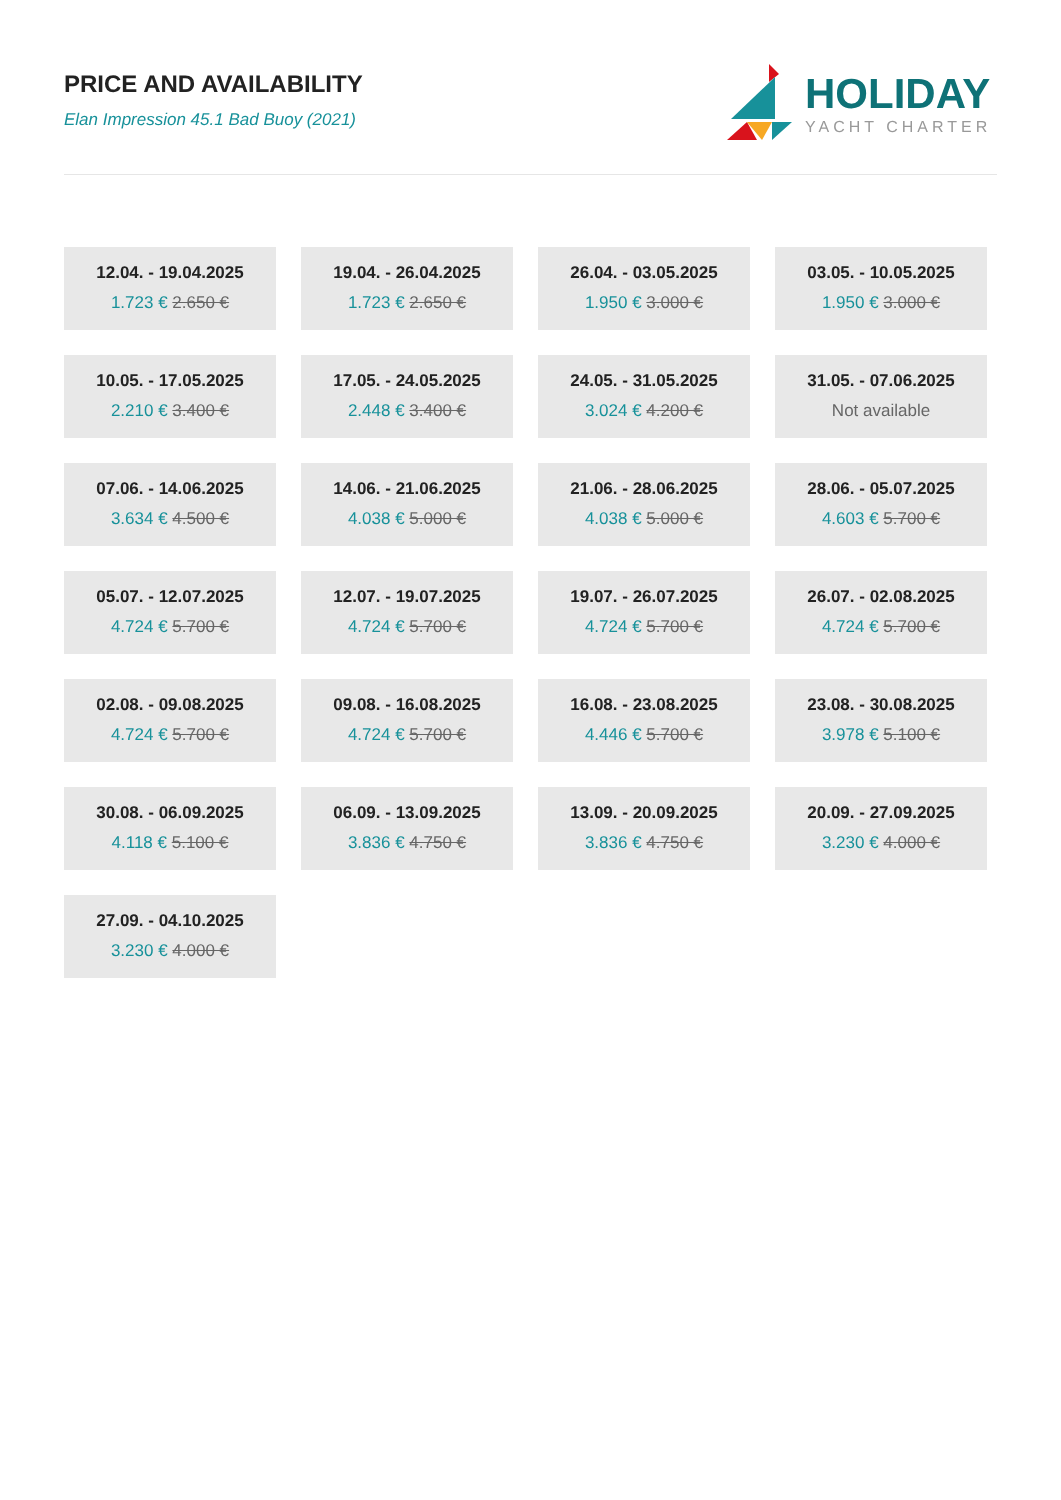PRICE AND AVAILABILITY
Elan Impression 45.1 Bad Buoy (2021)
HOLIDAY
YACHT CHARTER
12.04. - 19.04.2025
1.723 € 2.650 €
19.04. - 26.04.2025
1.723 € 2.650 €
26.04. - 03.05.2025
1.950 € 3.000 €
03.05. - 10.05.2025
1.950 € 3.000 €
10.05. - 17.05.2025
2.210 € 3.400 €
17.05. - 24.05.2025
2.448 € 3.400 €
24.05. - 31.05.2025
3.024 € 4.200 €
31.05. - 07.06.2025
Not available
07.06. - 14.06.2025
3.634 € 4.500 €
14.06. - 21.06.2025
4.038 € 5.000 €
21.06. - 28.06.2025
4.038 € 5.000 €
28.06. - 05.07.2025
4.603 € 5.700 €
05.07. - 12.07.2025
4.724 € 5.700 €
12.07. - 19.07.2025
4.724 € 5.700 €
19.07. - 26.07.2025
4.724 € 5.700 €
26.07. - 02.08.2025
4.724 € 5.700 €
02.08. - 09.08.2025
4.724 € 5.700 €
09.08. - 16.08.2025
4.724 € 5.700 €
16.08. - 23.08.2025
4.446 € 5.700 €
23.08. - 30.08.2025
3.978 € 5.100 €
30.08. - 06.09.2025
4.118 € 5.100 €
06.09. - 13.09.2025
3.836 € 4.750 €
13.09. - 20.09.2025
3.836 € 4.750 €
20.09. - 27.09.2025
3.230 € 4.000 €
27.09. - 04.10.2025
3.230 € 4.000 €